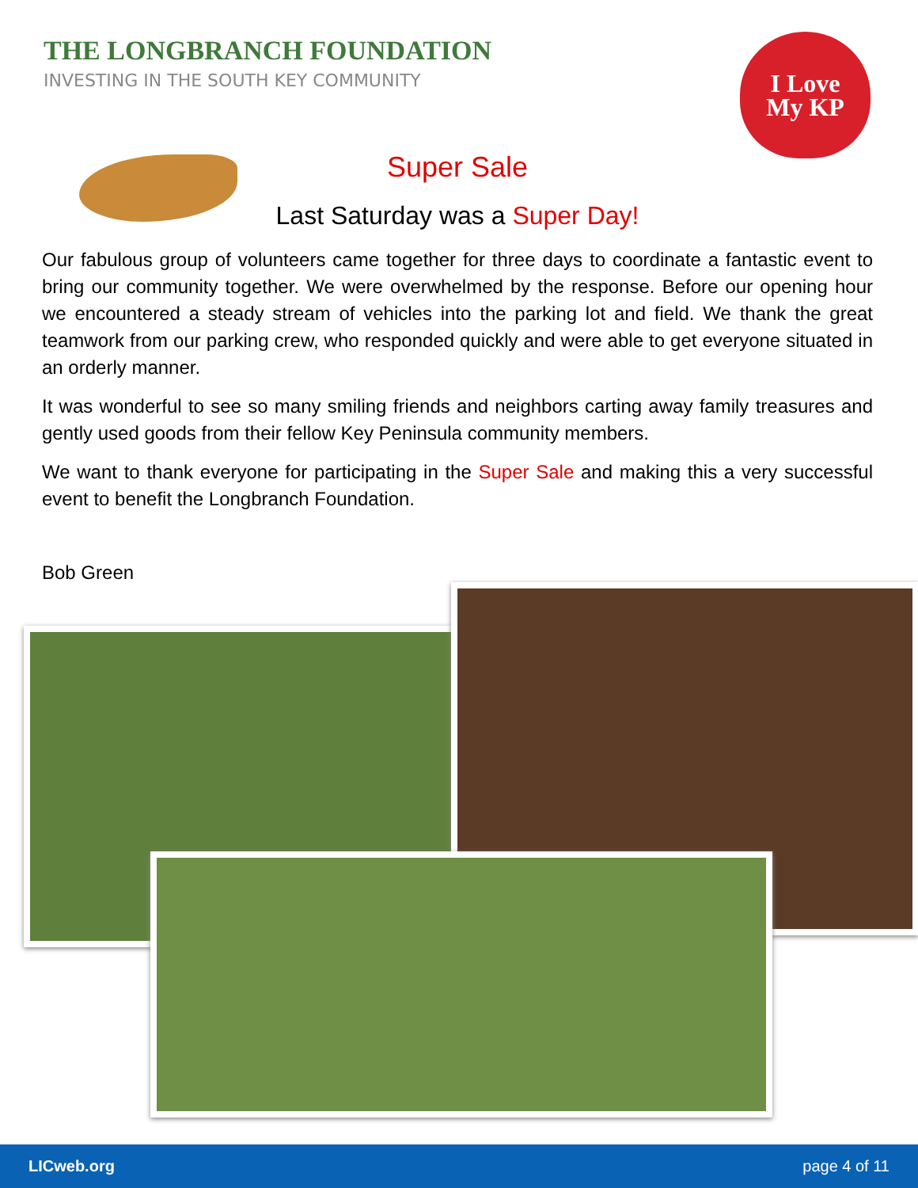THE LONGBRANCH FOUNDATION
INVESTING IN THE SOUTH KEY COMMUNITY
I Love
My KP
Super Sale
Last Saturday was a Super Day!
Our fabulous group of volunteers came together for three days to coordinate a fantastic event to bring our community together. We were overwhelmed by the response. Before our opening hour we encountered a steady stream of vehicles into the parking lot and field. We thank the great teamwork from our parking crew, who responded quickly and were able to get everyone situated in an orderly manner.
It was wonderful to see so many smiling friends and neighbors carting away family treasures and gently used goods from their fellow Key Peninsula community members.
We want to thank everyone for participating in the Super Sale and making this a very successful event to benefit the Longbranch Foundation.
Bob Green
LICweb.org page 4 of 11